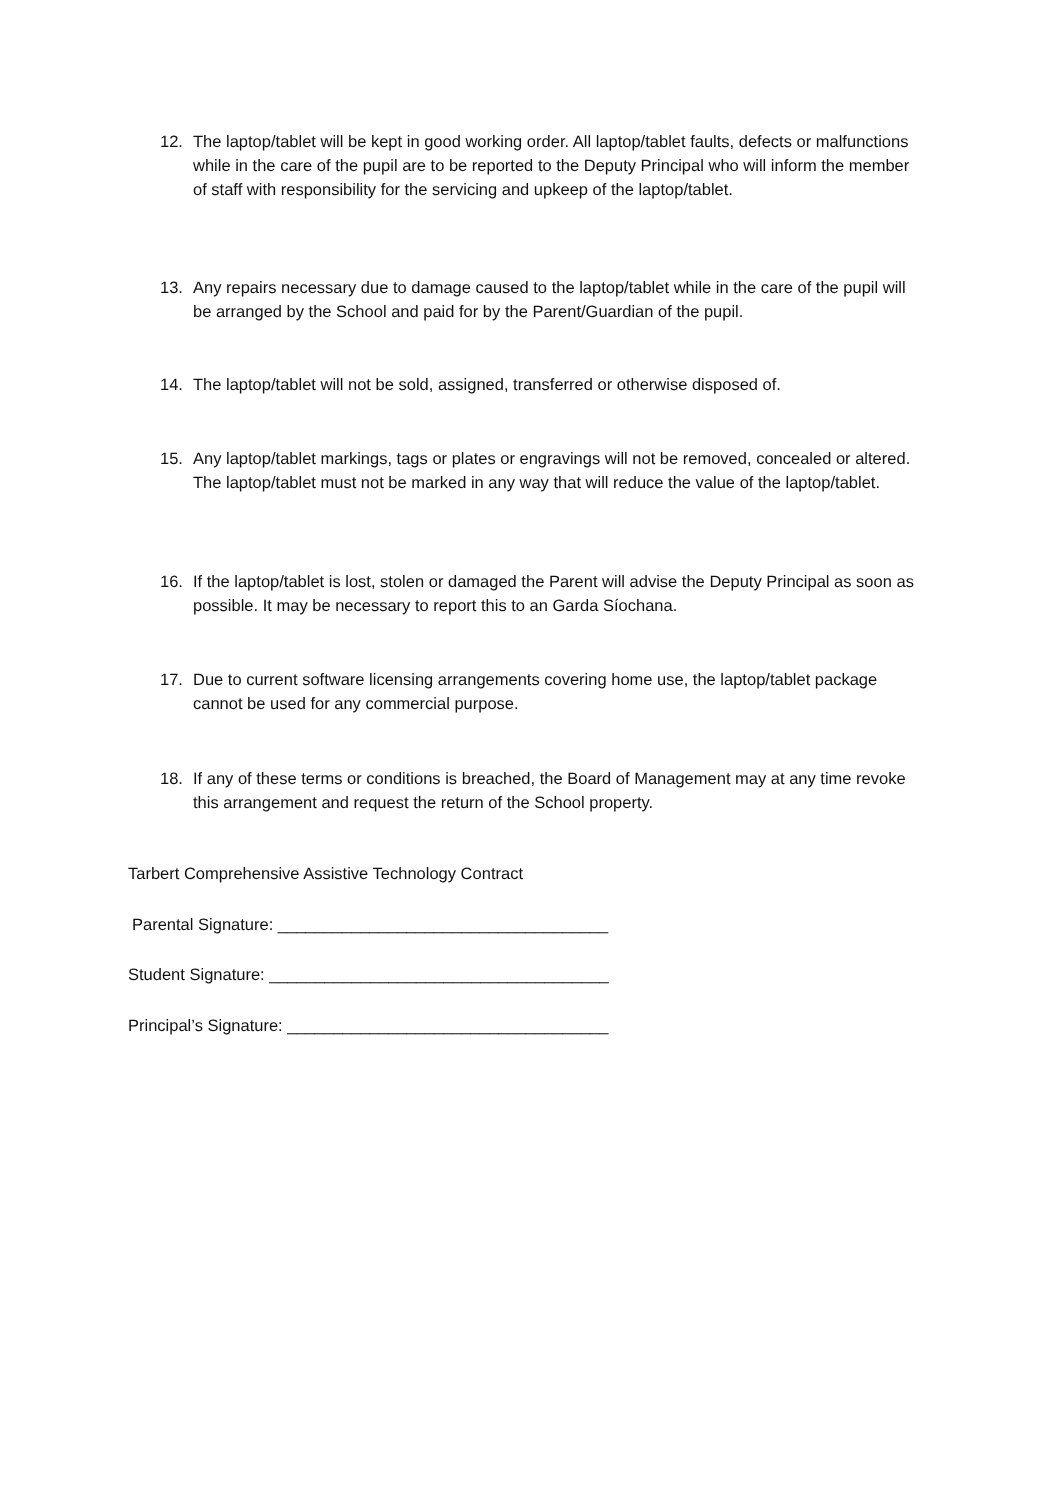12. The laptop/tablet will be kept in good working order. All laptop/tablet faults, defects or malfunctions while in the care of the pupil are to be reported to the Deputy Principal who will inform the member of staff with responsibility for the servicing and upkeep of the laptop/tablet.
13. Any repairs necessary due to damage caused to the laptop/tablet while in the care of the pupil will be arranged by the School and paid for by the Parent/Guardian of the pupil.
14. The laptop/tablet will not be sold, assigned, transferred or otherwise disposed of.
15. Any laptop/tablet markings, tags or plates or engravings will not be removed, concealed or altered. The laptop/tablet must not be marked in any way that will reduce the value of the laptop/tablet.
16. If the laptop/tablet is lost, stolen or damaged the Parent will advise the Deputy Principal as soon as possible. It may be necessary to report this to an Garda Síochana.
17. Due to current software licensing arrangements covering home use, the laptop/tablet package cannot be used for any commercial purpose.
18. If any of these terms or conditions is breached, the Board of Management may at any time revoke this arrangement and request the return of the School property.
Tarbert Comprehensive Assistive Technology Contract
Parental Signature: ____________________________________
Student Signature: _____________________________________
Principal’s Signature: ___________________________________